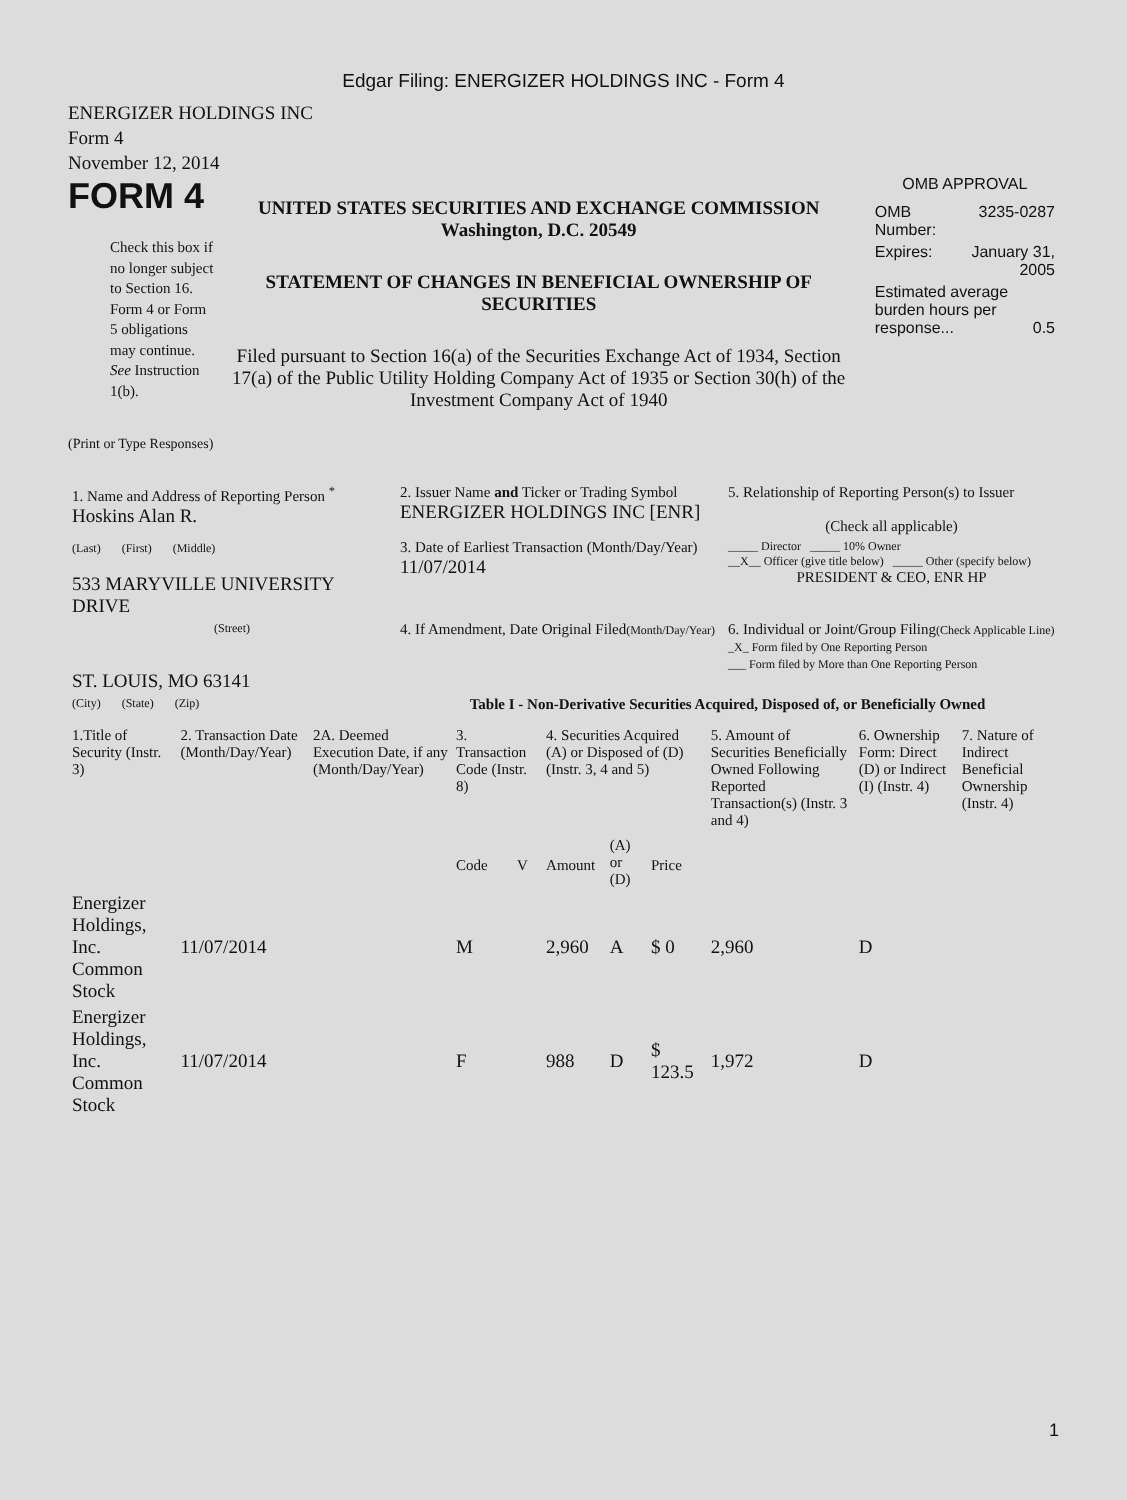Edgar Filing: ENERGIZER HOLDINGS INC - Form 4
ENERGIZER HOLDINGS INC
Form 4
November 12, 2014
FORM 4
Check this box if no longer subject to Section 16. Form 4 or Form 5 obligations may continue. See Instruction 1(b).
UNITED STATES SECURITIES AND EXCHANGE COMMISSION
Washington, D.C. 20549
STATEMENT OF CHANGES IN BENEFICIAL OWNERSHIP OF SECURITIES
Filed pursuant to Section 16(a) of the Securities Exchange Act of 1934, Section 17(a) of the Public Utility Holding Company Act of 1935 or Section 30(h) of the Investment Company Act of 1940
OMB APPROVAL
| OMB Number: | 3235-0287 |
| Expires: | January 31, 2005 |
| Estimated average burden hours per response... 0.5 | |
(Print or Type Responses)
| 1. Name and Address of Reporting Person <sup>*</sup> Hoskins Alan R. | 2. Issuer Name and Ticker or Trading Symbol ENERGIZER HOLDINGS INC [ENR] | 5. Relationship of Reporting Person(s) to Issuer (Check all applicable) |
| (Last) (First) (Middle) 533 MARYVILLE UNIVERSITY DRIVE | 3. Date of Earliest Transaction (Month/Day/Year) 11/07/2014 | _____ Director _____ 10% Owner __X__ Officer (give title below) _____ Other (specify below) PRESIDENT & CEO, ENR HP |
| (Street) ST. LOUIS, MO 63141 | 4. If Amendment, Date Original Filed (Month/Day/Year) | 6. Individual or Joint/Group Filing (Check Applicable Line) _X_ Form filed by One Reporting Person ___ Form filed by More than One Reporting Person |
| (City) (State) (Zip) | Table I - Non-Derivative Securities Acquired, Disposed of, or Beneficially Owned | |
| 1.Title of Security (Instr. 3) | 2. Transaction Date (Month/Day/Year) | 2A. Deemed Execution Date, if any (Month/Day/Year) | 3. Transaction Code (Instr. 8) | | 4. Securities Acquired (A) or Disposed of (D) (Instr. 3, 4 and 5) | | | 5. Amount of Securities Beneficially Owned Following Reported Transaction(s) (Instr. 3 and 4) | 6. Ownership Form: Direct (D) or Indirect (I) (Instr. 4) | 7. Nature of Indirect Beneficial Ownership (Instr. 4) |
| --- | --- | --- | --- | --- | --- | --- | --- | --- | --- | --- |
| | | | Code | V | Amount | (A) or (D) | Price | | | |
| Energizer Holdings, Inc. Common Stock | 11/07/2014 | | M | | 2,960 | A | $ 0 | 2,960 | D | |
| Energizer Holdings, Inc. Common Stock | 11/07/2014 | | F | | 988 | D | $ 123.5 | 1,972 | D | |
1